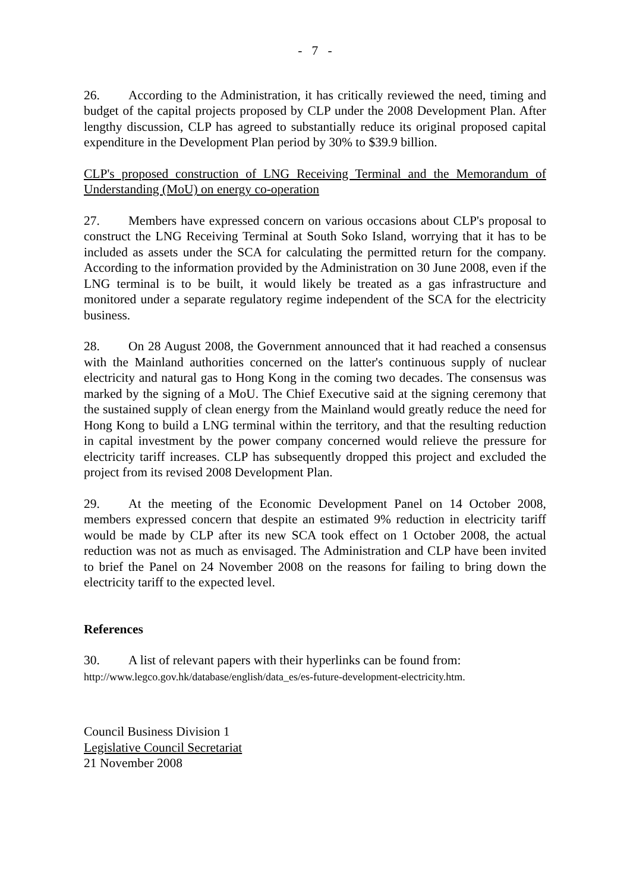- 7 -
26. According to the Administration, it has critically reviewed the need, timing and budget of the capital projects proposed by CLP under the 2008 Development Plan. After lengthy discussion, CLP has agreed to substantially reduce its original proposed capital expenditure in the Development Plan period by 30% to $39.9 billion.
CLP's proposed construction of LNG Receiving Terminal and the Memorandum of Understanding (MoU) on energy co-operation
27. Members have expressed concern on various occasions about CLP's proposal to construct the LNG Receiving Terminal at South Soko Island, worrying that it has to be included as assets under the SCA for calculating the permitted return for the company. According to the information provided by the Administration on 30 June 2008, even if the LNG terminal is to be built, it would likely be treated as a gas infrastructure and monitored under a separate regulatory regime independent of the SCA for the electricity business.
28. On 28 August 2008, the Government announced that it had reached a consensus with the Mainland authorities concerned on the latter's continuous supply of nuclear electricity and natural gas to Hong Kong in the coming two decades. The consensus was marked by the signing of a MoU. The Chief Executive said at the signing ceremony that the sustained supply of clean energy from the Mainland would greatly reduce the need for Hong Kong to build a LNG terminal within the territory, and that the resulting reduction in capital investment by the power company concerned would relieve the pressure for electricity tariff increases. CLP has subsequently dropped this project and excluded the project from its revised 2008 Development Plan.
29. At the meeting of the Economic Development Panel on 14 October 2008, members expressed concern that despite an estimated 9% reduction in electricity tariff would be made by CLP after its new SCA took effect on 1 October 2008, the actual reduction was not as much as envisaged. The Administration and CLP have been invited to brief the Panel on 24 November 2008 on the reasons for failing to bring down the electricity tariff to the expected level.
References
30. A list of relevant papers with their hyperlinks can be found from:
http://www.legco.gov.hk/database/english/data_es/es-future-development-electricity.htm.
Council Business Division 1
Legislative Council Secretariat
21 November 2008